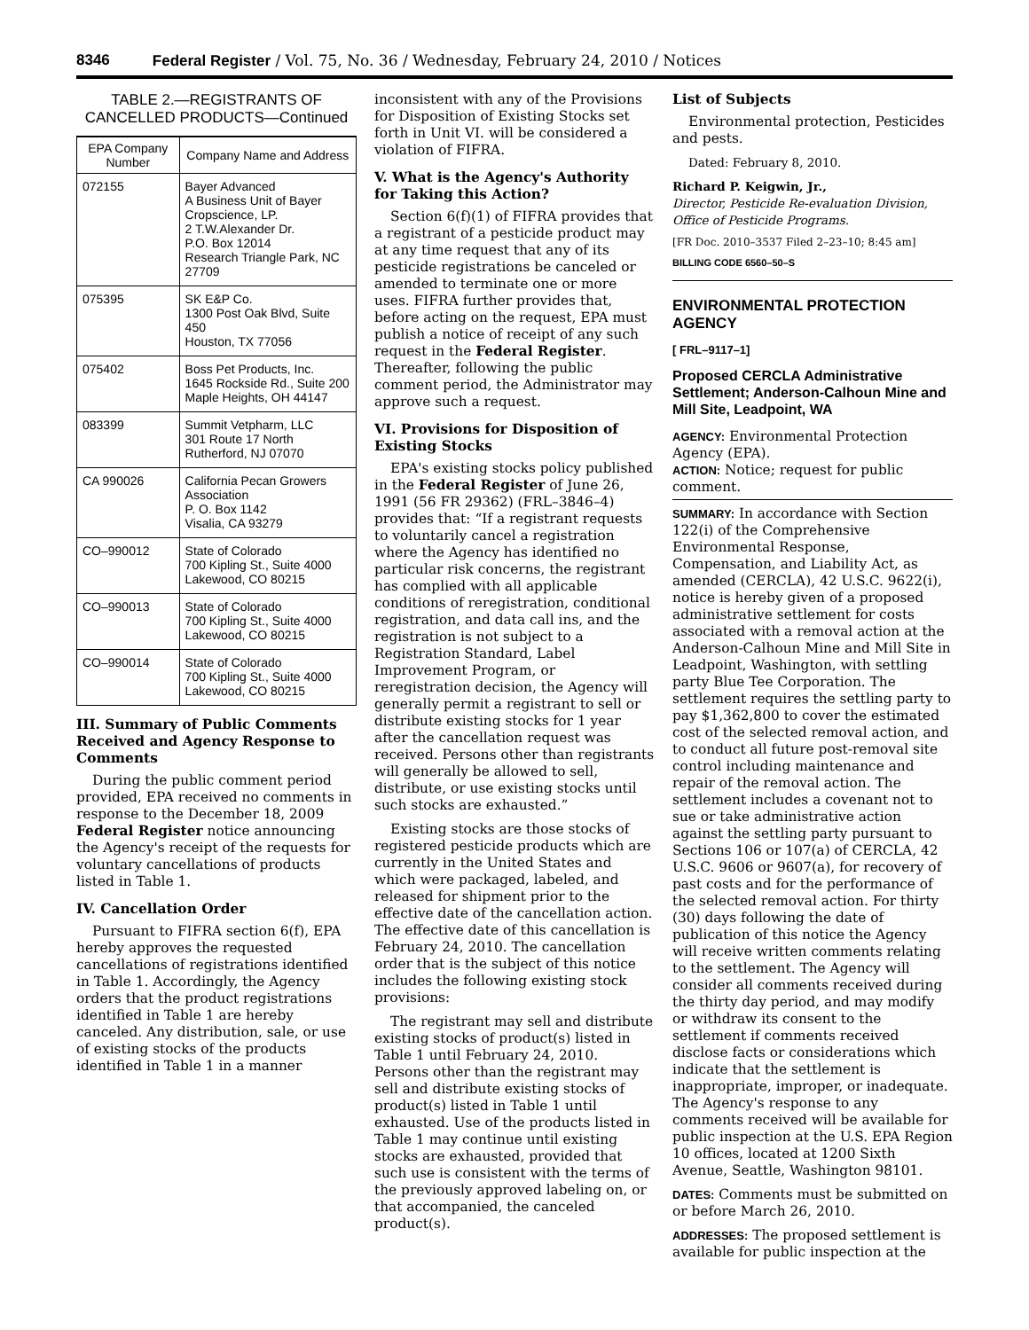8346 Federal Register / Vol. 75, No. 36 / Wednesday, February 24, 2010 / Notices
TABLE 2.—REGISTRANTS OF CANCELLED PRODUCTS—Continued
| EPA Company Number | Company Name and Address |
| --- | --- |
| 072155 | Bayer Advanced A Business Unit of Bayer Cropscience, LP. 2 T.W.Alexander Dr. P.O. Box 12014 Research Triangle Park, NC 27709 |
| 075395 | SK E&P Co. 1300 Post Oak Blvd, Suite 450 Houston, TX 77056 |
| 075402 | Boss Pet Products, Inc. 1645 Rockside Rd., Suite 200 Maple Heights, OH 44147 |
| 083399 | Summit Vetpharm, LLC 301 Route 17 North Rutherford, NJ 07070 |
| CA 990026 | California Pecan Growers Association P. O. Box 1142 Visalia, CA 93279 |
| CO–990012 | State of Colorado 700 Kipling St., Suite 4000 Lakewood, CO 80215 |
| CO–990013 | State of Colorado 700 Kipling St., Suite 4000 Lakewood, CO 80215 |
| CO–990014 | State of Colorado 700 Kipling St., Suite 4000 Lakewood, CO 80215 |
III. Summary of Public Comments Received and Agency Response to Comments
During the public comment period provided, EPA received no comments in response to the December 18, 2009 Federal Register notice announcing the Agency's receipt of the requests for voluntary cancellations of products listed in Table 1.
IV. Cancellation Order
Pursuant to FIFRA section 6(f), EPA hereby approves the requested cancellations of registrations identified in Table 1. Accordingly, the Agency orders that the product registrations identified in Table 1 are hereby canceled. Any distribution, sale, or use of existing stocks of the products identified in Table 1 in a manner
inconsistent with any of the Provisions for Disposition of Existing Stocks set forth in Unit VI. will be considered a violation of FIFRA.
V. What is the Agency's Authority for Taking this Action?
Section 6(f)(1) of FIFRA provides that a registrant of a pesticide product may at any time request that any of its pesticide registrations be canceled or amended to terminate one or more uses. FIFRA further provides that, before acting on the request, EPA must publish a notice of receipt of any such request in the Federal Register. Thereafter, following the public comment period, the Administrator may approve such a request.
VI. Provisions for Disposition of Existing Stocks
EPA's existing stocks policy published in the Federal Register of June 26, 1991 (56 FR 29362) (FRL–3846–4) provides that: “If a registrant requests to voluntarily cancel a registration where the Agency has identified no particular risk concerns, the registrant has complied with all applicable conditions of reregistration, conditional registration, and data call ins, and the registration is not subject to a Registration Standard, Label Improvement Program, or reregistration decision, the Agency will generally permit a registrant to sell or distribute existing stocks for 1 year after the cancellation request was received. Persons other than registrants will generally be allowed to sell, distribute, or use existing stocks until such stocks are exhausted.”
Existing stocks are those stocks of registered pesticide products which are currently in the United States and which were packaged, labeled, and released for shipment prior to the effective date of the cancellation action. The effective date of this cancellation is February 24, 2010. The cancellation order that is the subject of this notice includes the following existing stock provisions:
The registrant may sell and distribute existing stocks of product(s) listed in Table 1 until February 24, 2010. Persons other than the registrant may sell and distribute existing stocks of product(s) listed in Table 1 until exhausted. Use of the products listed in Table 1 may continue until existing stocks are exhausted, provided that such use is consistent with the terms of the previously approved labeling on, or that accompanied, the canceled product(s).
List of Subjects
Environmental protection, Pesticides and pests.
Dated: February 8, 2010.
Richard P. Keigwin, Jr.,
Director, Pesticide Re-evaluation Division, Office of Pesticide Programs.
[FR Doc. 2010–3537 Filed 2–23–10; 8:45 am]
BILLING CODE 6560–50–S
ENVIRONMENTAL PROTECTION AGENCY
[ FRL–9117–1]
Proposed CERCLA Administrative Settlement; Anderson-Calhoun Mine and Mill Site, Leadpoint, WA
AGENCY: Environmental Protection Agency (EPA).
ACTION: Notice; request for public comment.
SUMMARY: In accordance with Section 122(i) of the Comprehensive Environmental Response, Compensation, and Liability Act, as amended (CERCLA), 42 U.S.C. 9622(i), notice is hereby given of a proposed administrative settlement for costs associated with a removal action at the Anderson-Calhoun Mine and Mill Site in Leadpoint, Washington, with settling party Blue Tee Corporation. The settlement requires the settling party to pay $1,362,800 to cover the estimated cost of the selected removal action, and to conduct all future post-removal site control including maintenance and repair of the removal action. The settlement includes a covenant not to sue or take administrative action against the settling party pursuant to Sections 106 or 107(a) of CERCLA, 42 U.S.C. 9606 or 9607(a), for recovery of past costs and for the performance of the selected removal action. For thirty (30) days following the date of publication of this notice the Agency will receive written comments relating to the settlement. The Agency will consider all comments received during the thirty day period, and may modify or withdraw its consent to the settlement if comments received disclose facts or considerations which indicate that the settlement is inappropriate, improper, or inadequate. The Agency's response to any comments received will be available for public inspection at the U.S. EPA Region 10 offices, located at 1200 Sixth Avenue, Seattle, Washington 98101.
DATES: Comments must be submitted on or before March 26, 2010.
ADDRESSES: The proposed settlement is available for public inspection at the